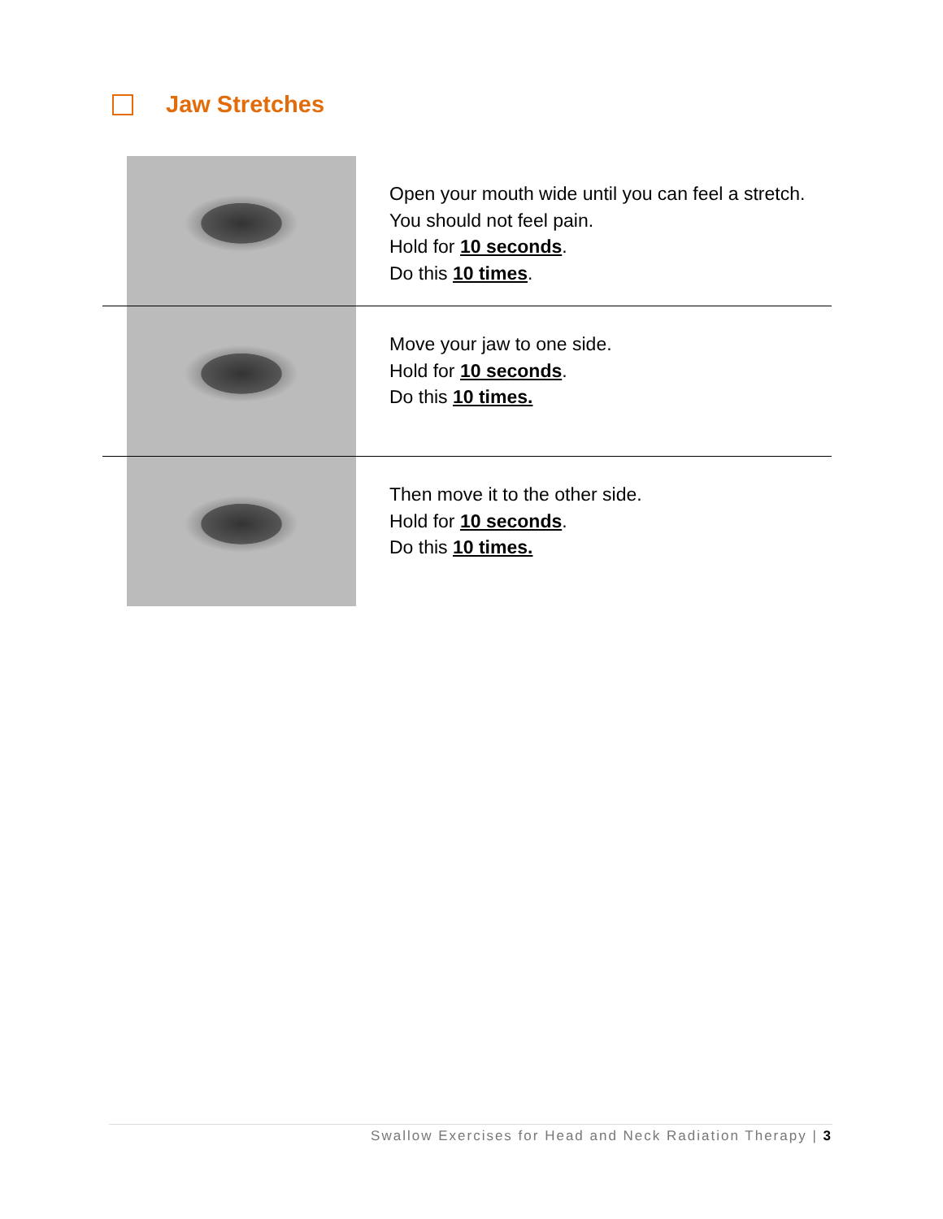Jaw Stretches
| | Open your mouth wide until you can feel a stretch. You should not feel pain. Hold for 10 seconds . Do this 10 times . |
| | Move your jaw to one side. Hold for 10 seconds . Do this 10 times. |
| | Then move it to the other side. Hold for 10 seconds . Do this 10 times. |
Swallow Exercises for Head and Neck Radiation Therapy | 3